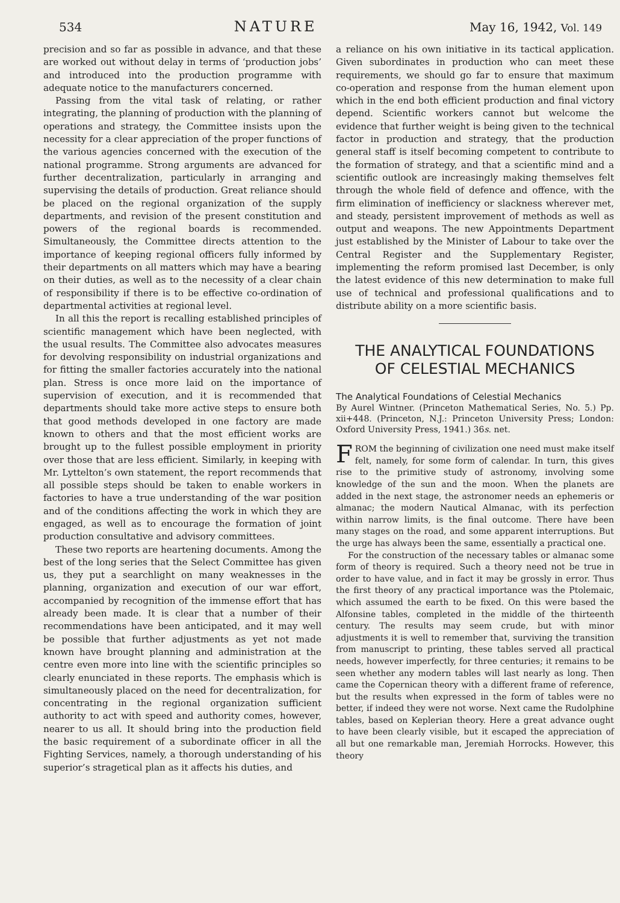534 NATURE May 16, 1942, Vol. 149
precision and so far as possible in advance, and that these are worked out without delay in terms of ‘production jobs’ and introduced into the production programme with adequate notice to the manufacturers concerned.
Passing from the vital task of relating, or rather integrating, the planning of production with the planning of operations and strategy, the Committee insists upon the necessity for a clear appreciation of the proper functions of the various agencies concerned with the execution of the national programme. Strong arguments are advanced for further decentralization, particularly in arranging and supervising the details of production. Great reliance should be placed on the regional organization of the supply departments, and revision of the present constitution and powers of the regional boards is recommended. Simultaneously, the Committee directs attention to the importance of keeping regional officers fully informed by their departments on all matters which may have a bearing on their duties, as well as to the necessity of a clear chain of responsibility if there is to be effective co-ordination of departmental activities at regional level.
In all this the report is recalling established principles of scientific management which have been neglected, with the usual results. The Committee also advocates measures for devolving responsibility on industrial organizations and for fitting the smaller factories accurately into the national plan. Stress is once more laid on the importance of supervision of execution, and it is recommended that departments should take more active steps to ensure both that good methods developed in one factory are made known to others and that the most efficient works are brought up to the fullest possible employment in priority over those that are less efficient. Similarly, in keeping with Mr. Lyttelton’s own statement, the report recommends that all possible steps should be taken to enable workers in factories to have a true understanding of the war position and of the conditions affecting the work in which they are engaged, as well as to encourage the formation of joint production consultative and advisory committees.
These two reports are heartening documents. Among the best of the long series that the Select Committee has given us, they put a searchlight on many weaknesses in the planning, organization and execution of our war effort, accompanied by recognition of the immense effort that has already been made. It is clear that a number of their recommendations have been anticipated, and it may well be possible that further adjustments as yet not made known have brought planning and administration at the centre even more into line with the scientific principles so clearly enunciated in these reports. The emphasis which is simultaneously placed on the need for decentralization, for concentrating in the regional organization sufficient authority to act with speed and authority comes, however, nearer to us all. It should bring into the production field the basic requirement of a subordinate officer in all the Fighting Services, namely, a thorough understanding of his superior’s stragetical plan as it affects his duties, and
a reliance on his own initiative in its tactical application. Given subordinates in production who can meet these requirements, we should go far to ensure that maximum co-operation and response from the human element upon which in the end both efficient production and final victory depend. Scientific workers cannot but welcome the evidence that further weight is being given to the technical factor in production and strategy, that the production general staff is itself becoming competent to contribute to the formation of strategy, and that a scientific mind and a scientific outlook are increasingly making themselves felt through the whole field of defence and offence, with the firm elimination of inefficiency or slackness wherever met, and steady, persistent improvement of methods as well as output and weapons. The new Appointments Department just established by the Minister of Labour to take over the Central Register and the Supplementary Register, implementing the reform promised last December, is only the latest evidence of this new determination to make full use of technical and professional qualifications and to distribute ability on a more scientific basis.
THE ANALYTICAL FOUNDATIONS
OF CELESTIAL MECHANICS
The Analytical Foundations of Celestial Mechanics
By Aurel Wintner. (Princeton Mathematical Series, No. 5.) Pp. xii+448. (Princeton, N.J.: Princeton University Press; London: Oxford University Press, 1941.) 36s. net.
FROM the beginning of civilization one need must make itself felt, namely, for some form of calendar. In turn, this gives rise to the primitive study of astronomy, involving some knowledge of the sun and the moon. When the planets are added in the next stage, the astronomer needs an ephemeris or almanac; the modern Nautical Almanac, with its perfection within narrow limits, is the final outcome. There have been many stages on the road, and some apparent interruptions. But the urge has always been the same, essentially a practical one.
For the construction of the necessary tables or almanac some form of theory is required. Such a theory need not be true in order to have value, and in fact it may be grossly in error. Thus the first theory of any practical importance was the Ptolemaic, which assumed the earth to be fixed. On this were based the Alfonsine tables, completed in the middle of the thirteenth century. The results may seem crude, but with minor adjustments it is well to remember that, surviving the transition from manuscript to printing, these tables served all practical needs, however imperfectly, for three centuries; it remains to be seen whether any modern tables will last nearly as long. Then came the Copernican theory with a different frame of reference, but the results when expressed in the form of tables were no better, if indeed they were not worse. Next came the Rudolphine tables, based on Keplerian theory. Here a great advance ought to have been clearly visible, but it escaped the appreciation of all but one remarkable man, Jeremiah Horrocks. However, this theory